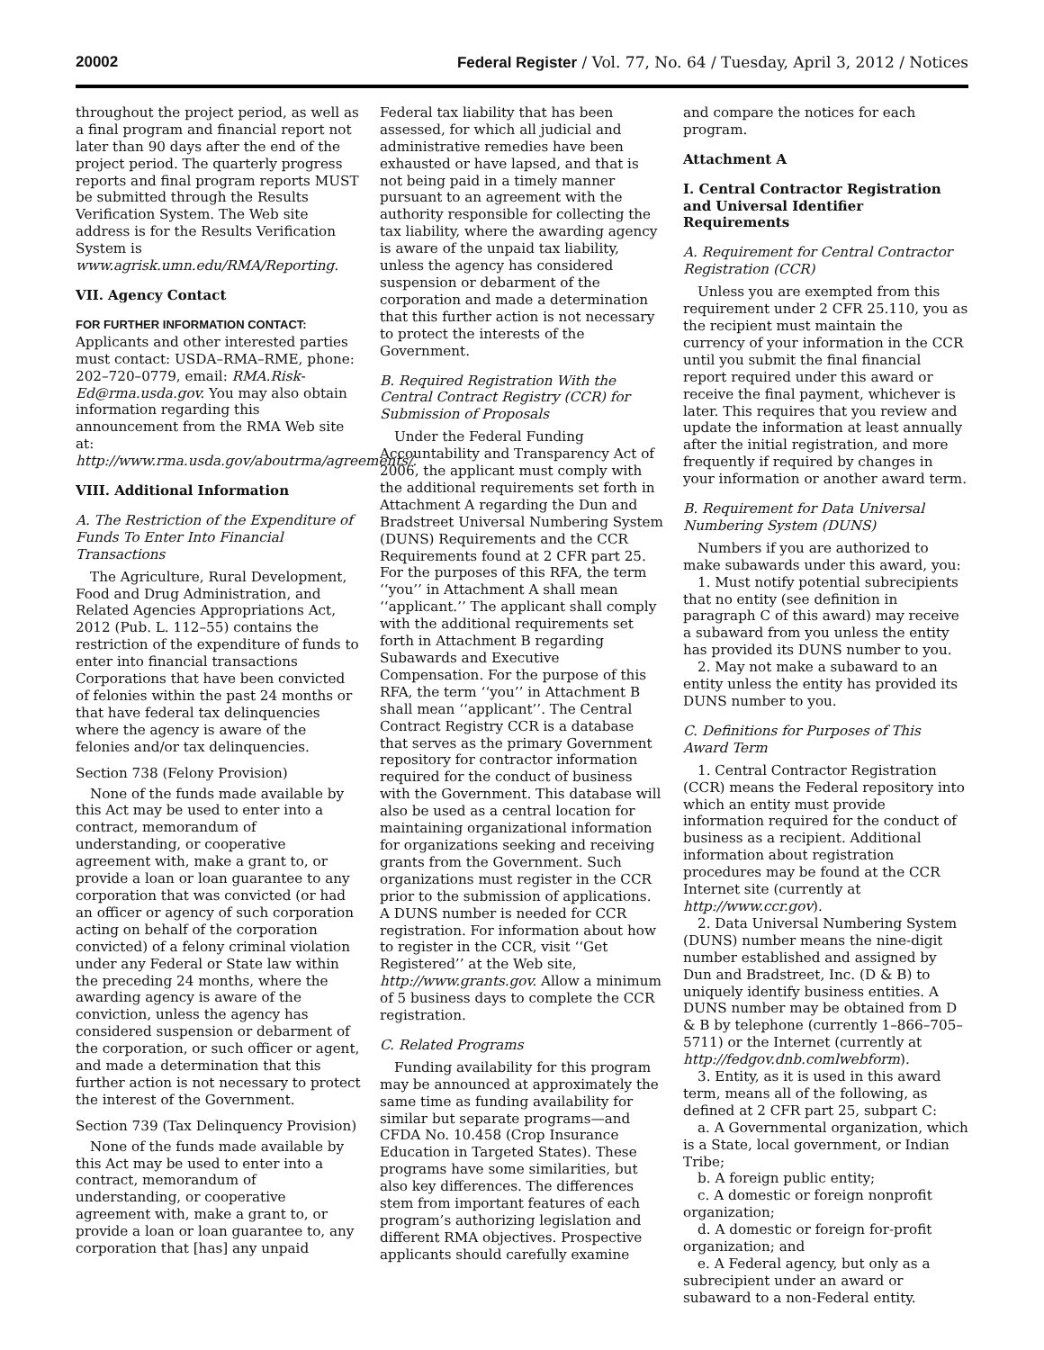20002 Federal Register / Vol. 77, No. 64 / Tuesday, April 3, 2012 / Notices
throughout the project period, as well as a final program and financial report not later than 90 days after the end of the project period. The quarterly progress reports and final program reports MUST be submitted through the Results Verification System. The Web site address is for the Results Verification System is www.agrisk.umn.edu/RMA/Reporting.
VII. Agency Contact
FOR FURTHER INFORMATION CONTACT:
Applicants and other interested parties must contact: USDA–RMA–RME, phone: 202–720–0779, email: RMA.Risk-Ed@rma.usda.gov. You may also obtain information regarding this announcement from the RMA Web site at: http://www.rma.usda.gov/aboutrma/agreements/.
VIII. Additional Information
A. The Restriction of the Expenditure of Funds To Enter Into Financial Transactions
The Agriculture, Rural Development, Food and Drug Administration, and Related Agencies Appropriations Act, 2012 (Pub. L. 112–55) contains the restriction of the expenditure of funds to enter into financial transactions Corporations that have been convicted of felonies within the past 24 months or that have federal tax delinquencies where the agency is aware of the felonies and/or tax delinquencies.
Section 738 (Felony Provision)
None of the funds made available by this Act may be used to enter into a contract, memorandum of understanding, or cooperative agreement with, make a grant to, or provide a loan or loan guarantee to any corporation that was convicted (or had an officer or agency of such corporation acting on behalf of the corporation convicted) of a felony criminal violation under any Federal or State law within the preceding 24 months, where the awarding agency is aware of the conviction, unless the agency has considered suspension or debarment of the corporation, or such officer or agent, and made a determination that this further action is not necessary to protect the interest of the Government.
Section 739 (Tax Delinquency Provision)
None of the funds made available by this Act may be used to enter into a contract, memorandum of understanding, or cooperative agreement with, make a grant to, or provide a loan or loan guarantee to, any corporation that [has] any unpaid
Federal tax liability that has been assessed, for which all judicial and administrative remedies have been exhausted or have lapsed, and that is not being paid in a timely manner pursuant to an agreement with the authority responsible for collecting the tax liability, where the awarding agency is aware of the unpaid tax liability, unless the agency has considered suspension or debarment of the corporation and made a determination that this further action is not necessary to protect the interests of the Government.
B. Required Registration With the Central Contract Registry (CCR) for Submission of Proposals
Under the Federal Funding Accountability and Transparency Act of 2006, the applicant must comply with the additional requirements set forth in Attachment A regarding the Dun and Bradstreet Universal Numbering System (DUNS) Requirements and the CCR Requirements found at 2 CFR part 25. For the purposes of this RFA, the term ‘‘you’’ in Attachment A shall mean ‘‘applicant.’’ The applicant shall comply with the additional requirements set forth in Attachment B regarding Subawards and Executive Compensation. For the purpose of this RFA, the term ‘‘you’’ in Attachment B shall mean ‘‘applicant’’. The Central Contract Registry CCR is a database that serves as the primary Government repository for contractor information required for the conduct of business with the Government. This database will also be used as a central location for maintaining organizational information for organizations seeking and receiving grants from the Government. Such organizations must register in the CCR prior to the submission of applications. A DUNS number is needed for CCR registration. For information about how to register in the CCR, visit ‘‘Get Registered’’ at the Web site, http://www.grants.gov. Allow a minimum of 5 business days to complete the CCR registration.
C. Related Programs
Funding availability for this program may be announced at approximately the same time as funding availability for similar but separate programs—and CFDA No. 10.458 (Crop Insurance Education in Targeted States). These programs have some similarities, but also key differences. The differences stem from important features of each program’s authorizing legislation and different RMA objectives. Prospective applicants should carefully examine
and compare the notices for each program.
Attachment A
I. Central Contractor Registration and Universal Identifier Requirements
A. Requirement for Central Contractor Registration (CCR)
Unless you are exempted from this requirement under 2 CFR 25.110, you as the recipient must maintain the currency of your information in the CCR until you submit the final financial report required under this award or receive the final payment, whichever is later. This requires that you review and update the information at least annually after the initial registration, and more frequently if required by changes in your information or another award term.
B. Requirement for Data Universal Numbering System (DUNS)
Numbers if you are authorized to make subawards under this award, you:
1. Must notify potential subrecipients that no entity (see definition in paragraph C of this award) may receive a subaward from you unless the entity has provided its DUNS number to you.
2. May not make a subaward to an entity unless the entity has provided its DUNS number to you.
C. Definitions for Purposes of This Award Term
1. Central Contractor Registration (CCR) means the Federal repository into which an entity must provide information required for the conduct of business as a recipient. Additional information about registration procedures may be found at the CCR Internet site (currently at http://www.ccr.gov).
2. Data Universal Numbering System (DUNS) number means the nine-digit number established and assigned by Dun and Bradstreet, Inc. (D & B) to uniquely identify business entities. A DUNS number may be obtained from D & B by telephone (currently 1–866–705–5711) or the Internet (currently at http://fedgov.dnb.comlwebform).
3. Entity, as it is used in this award term, means all of the following, as defined at 2 CFR part 25, subpart C:
a. A Governmental organization, which is a State, local government, or Indian Tribe;
b. A foreign public entity;
c. A domestic or foreign nonprofit organization;
d. A domestic or foreign for-profit organization; and
e. A Federal agency, but only as a subrecipient under an award or subaward to a non-Federal entity.